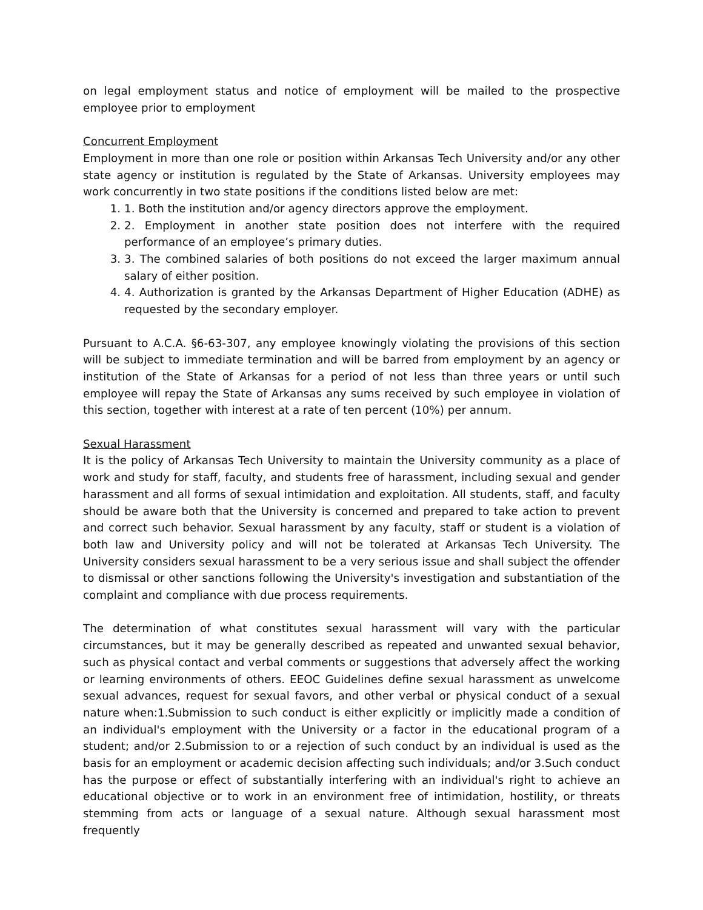on legal employment status and notice of employment will be mailed to the prospective employee prior to employment
Concurrent Employment
Employment in more than one role or position within Arkansas Tech University and/or any other state agency or institution is regulated by the State of Arkansas. University employees may work concurrently in two state positions if the conditions listed below are met:
1. 1. Both the institution and/or agency directors approve the employment.
2. 2. Employment in another state position does not interfere with the required performance of an employee’s primary duties.
3. 3. The combined salaries of both positions do not exceed the larger maximum annual salary of either position.
4. 4. Authorization is granted by the Arkansas Department of Higher Education (ADHE) as requested by the secondary employer.
Pursuant to A.C.A. §6-63-307, any employee knowingly violating the provisions of this section will be subject to immediate termination and will be barred from employment by an agency or institution of the State of Arkansas for a period of not less than three years or until such employee will repay the State of Arkansas any sums received by such employee in violation of this section, together with interest at a rate of ten percent (10%) per annum.
Sexual Harassment
It is the policy of Arkansas Tech University to maintain the University community as a place of work and study for staff, faculty, and students free of harassment, including sexual and gender harassment and all forms of sexual intimidation and exploitation. All students, staff, and faculty should be aware both that the University is concerned and prepared to take action to prevent and correct such behavior. Sexual harassment by any faculty, staff or student is a violation of both law and University policy and will not be tolerated at Arkansas Tech University. The University considers sexual harassment to be a very serious issue and shall subject the offender to dismissal or other sanctions following the University's investigation and substantiation of the complaint and compliance with due process requirements.
The determination of what constitutes sexual harassment will vary with the particular circumstances, but it may be generally described as repeated and unwanted sexual behavior, such as physical contact and verbal comments or suggestions that adversely affect the working or learning environments of others. EEOC Guidelines define sexual harassment as unwelcome sexual advances, request for sexual favors, and other verbal or physical conduct of a sexual nature when:1.Submission to such conduct is either explicitly or implicitly made a condition of an individual's employment with the University or a factor in the educational program of a student; and/or 2.Submission to or a rejection of such conduct by an individual is used as the basis for an employment or academic decision affecting such individuals; and/or 3.Such conduct has the purpose or effect of substantially interfering with an individual's right to achieve an educational objective or to work in an environment free of intimidation, hostility, or threats stemming from acts or language of a sexual nature. Although sexual harassment most frequently